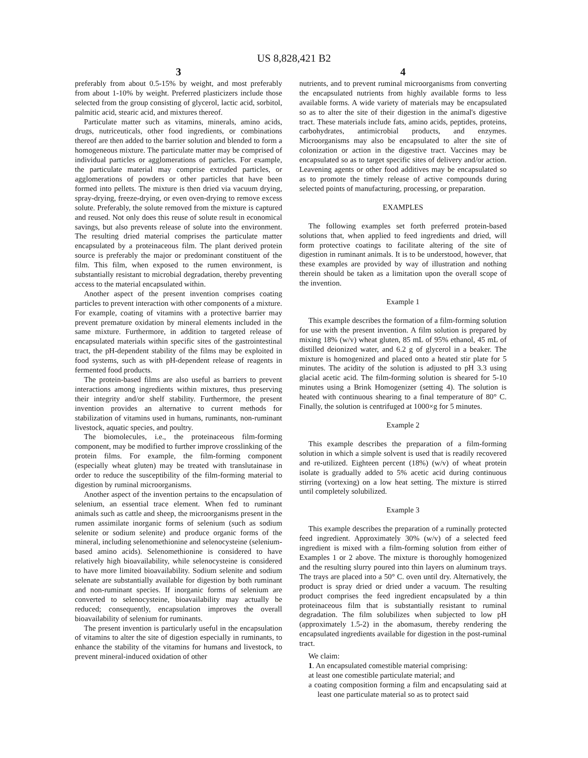US 8,828,421 B2
3
preferably from about 0.5-15% by weight, and most preferably from about 1-10% by weight. Preferred plasticizers include those selected from the group consisting of glycerol, lactic acid, sorbitol, palmitic acid, stearic acid, and mixtures thereof.
Particulate matter such as vitamins, minerals, amino acids, drugs, nutriceuticals, other food ingredients, or combinations thereof are then added to the barrier solution and blended to form a homogeneous mixture. The particulate matter may be comprised of individual particles or agglomerations of particles. For example, the particulate material may comprise extruded particles, or agglomerations of powders or other particles that have been formed into pellets. The mixture is then dried via vacuum drying, spray-drying, freeze-drying, or even oven-drying to remove excess solute. Preferably, the solute removed from the mixture is captured and reused. Not only does this reuse of solute result in economical savings, but also prevents release of solute into the environment. The resulting dried material comprises the particulate matter encapsulated by a proteinaceous film. The plant derived protein source is preferably the major or predominant constituent of the film. This film, when exposed to the rumen environment, is substantially resistant to microbial degradation, thereby preventing access to the material encapsulated within.
Another aspect of the present invention comprises coating particles to prevent interaction with other components of a mixture. For example, coating of vitamins with a protective barrier may prevent premature oxidation by mineral elements included in the same mixture. Furthermore, in addition to targeted release of encapsulated materials within specific sites of the gastrointestinal tract, the pH-dependent stability of the films may be exploited in food systems, such as with pH-dependent release of reagents in fermented food products.
The protein-based films are also useful as barriers to prevent interactions among ingredients within mixtures, thus preserving their integrity and/or shelf stability. Furthermore, the present invention provides an alternative to current methods for stabilization of vitamins used in humans, ruminants, non-ruminant livestock, aquatic species, and poultry.
The biomolecules, i.e., the proteinaceous film-forming component, may be modified to further improve crosslinking of the protein films. For example, the film-forming component (especially wheat gluten) may be treated with translutainase in order to reduce the susceptibility of the film-forming material to digestion by ruminal microorganisms.
Another aspect of the invention pertains to the encapsulation of selenium, an essential trace element. When fed to ruminant animals such as cattle and sheep, the microorganisms present in the rumen assimilate inorganic forms of selenium (such as sodium selenite or sodium selenite) and produce organic forms of the mineral, including selenomethionine and selenocysteine (selenium-based amino acids). Selenomethionine is considered to have relatively high bioavailability, while selenocysteine is considered to have more limited bioavailability. Sodium selenite and sodium selenate are substantially available for digestion by both ruminant and non-ruminant species. If inorganic forms of selenium are converted to selenocysteine, bioavailability may actually be reduced; consequently, encapsulation improves the overall bioavailability of selenium for ruminants.
The present invention is particularly useful in the encapsulation of vitamins to alter the site of digestion especially in ruminants, to enhance the stability of the vitamins for humans and livestock, to prevent mineral-induced oxidation of other
4
nutrients, and to prevent ruminal microorganisms from converting the encapsulated nutrients from highly available forms to less available forms. A wide variety of materials may be encapsulated so as to alter the site of their digestion in the animal's digestive tract. These materials include fats, amino acids, peptides, proteins, carbohydrates, antimicrobial products, and enzymes. Microorganisms may also be encapsulated to alter the site of colonization or action in the digestive tract. Vaccines may be encapsulated so as to target specific sites of delivery and/or action. Leavening agents or other food additives may be encapsulated so as to promote the timely release of active compounds during selected points of manufacturing, processing, or preparation.
EXAMPLES
The following examples set forth preferred protein-based solutions that, when applied to feed ingredients and dried, will form protective coatings to facilitate altering of the site of digestion in ruminant animals. It is to be understood, however, that these examples are provided by way of illustration and nothing therein should be taken as a limitation upon the overall scope of the invention.
Example 1
This example describes the formation of a film-forming solution for use with the present invention. A film solution is prepared by mixing 18% (w/v) wheat gluten, 85 mL of 95% ethanol, 45 mL of distilled deionized water, and 6.2 g of glycerol in a beaker. The mixture is homogenized and placed onto a heated stir plate for 5 minutes. The acidity of the solution is adjusted to pH 3.3 using glacial acetic acid. The film-forming solution is sheared for 5-10 minutes using a Brink Homogenizer (setting 4). The solution is heated with continuous shearing to a final temperature of 80° C. Finally, the solution is centrifuged at 1000×g for 5 minutes.
Example 2
This example describes the preparation of a film-forming solution in which a simple solvent is used that is readily recovered and re-utilized. Eighteen percent (18%) (w/v) of wheat protein isolate is gradually added to 5% acetic acid during continuous stirring (vortexing) on a low heat setting. The mixture is stirred until completely solubilized.
Example 3
This example describes the preparation of a ruminally protected feed ingredient. Approximately 30% (w/v) of a selected feed ingredient is mixed with a film-forming solution from either of Examples 1 or 2 above. The mixture is thoroughly homogenized and the resulting slurry poured into thin layers on aluminum trays. The trays are placed into a 50° C. oven until dry. Alternatively, the product is spray dried or dried under a vacuum. The resulting product comprises the feed ingredient encapsulated by a thin proteinaceous film that is substantially resistant to ruminal degradation. The film solubilizes when subjected to low pH (approximately 1.5-2) in the abomasum, thereby rendering the encapsulated ingredients available for digestion in the post-ruminal tract.
We claim:
1. An encapsulated comestible material comprising:
at least one comestible particulate material; and
a coating composition forming a film and encapsulating said at least one particulate material so as to protect said